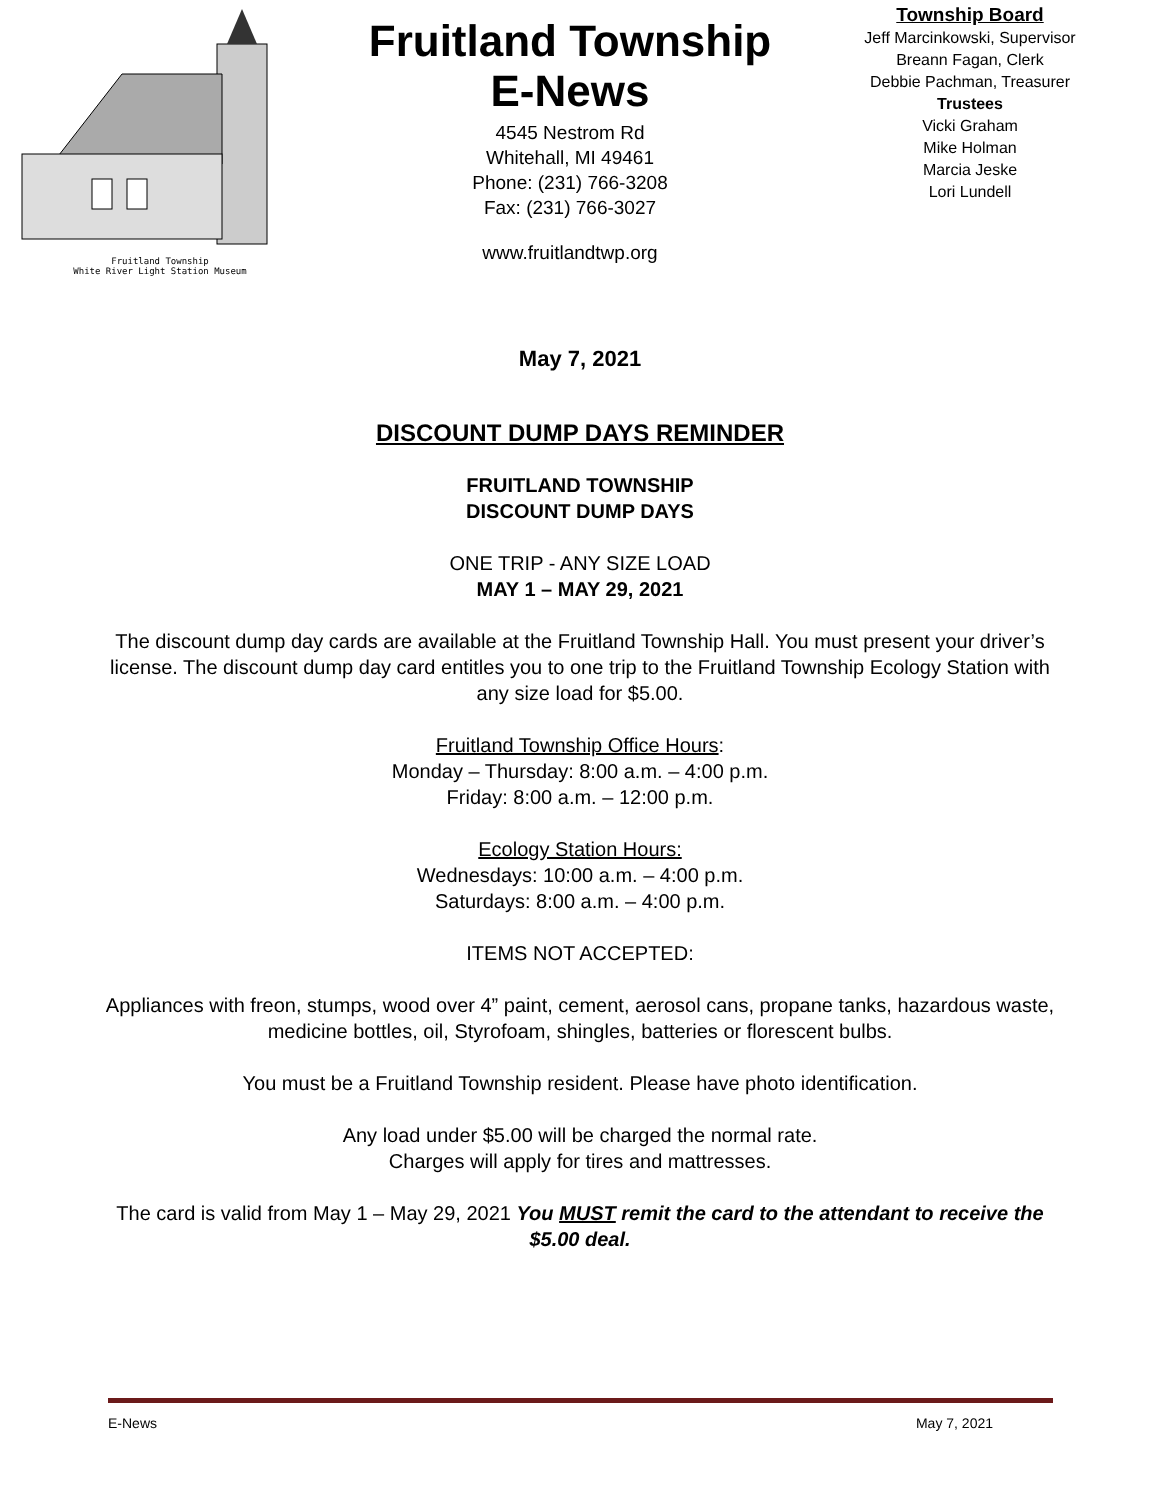Fruitland Township
White River Light Station Museum
Fruitland Township
E-News
4545 Nestrom Rd
Whitehall, MI 49461
Phone: (231) 766-3208
Fax: (231) 766-3027
www.fruitlandtwp.org
Township Board
Jeff Marcinkowski, Supervisor
Breann Fagan, Clerk
Debbie Pachman, Treasurer
Trustees
Vicki Graham
Mike Holman
Marcia Jeske
Lori Lundell
May 7, 2021
DISCOUNT DUMP DAYS REMINDER
FRUITLAND TOWNSHIP
DISCOUNT DUMP DAYS
ONE TRIP - ANY SIZE LOAD
MAY 1 – MAY 29, 2021
The discount dump day cards are available at the Fruitland Township Hall. You must present your driver’s license. The discount dump day card entitles you to one trip to the Fruitland Township Ecology Station with any size load for $5.00.
Fruitland Township Office Hours:
Monday – Thursday: 8:00 a.m. – 4:00 p.m.
Friday: 8:00 a.m. – 12:00 p.m.
Ecology Station Hours:
Wednesdays: 10:00 a.m. – 4:00 p.m.
Saturdays: 8:00 a.m. – 4:00 p.m.
ITEMS NOT ACCEPTED:
Appliances with freon, stumps, wood over 4” paint, cement, aerosol cans, propane tanks, hazardous waste, medicine bottles, oil, Styrofoam, shingles, batteries or florescent bulbs.
You must be a Fruitland Township resident. Please have photo identification.
Any load under $5.00 will be charged the normal rate.
Charges will apply for tires and mattresses.
The card is valid from May 1 – May 29, 2021 You MUST remit the card to the attendant to receive the $5.00 deal.
E-News May 7, 2021